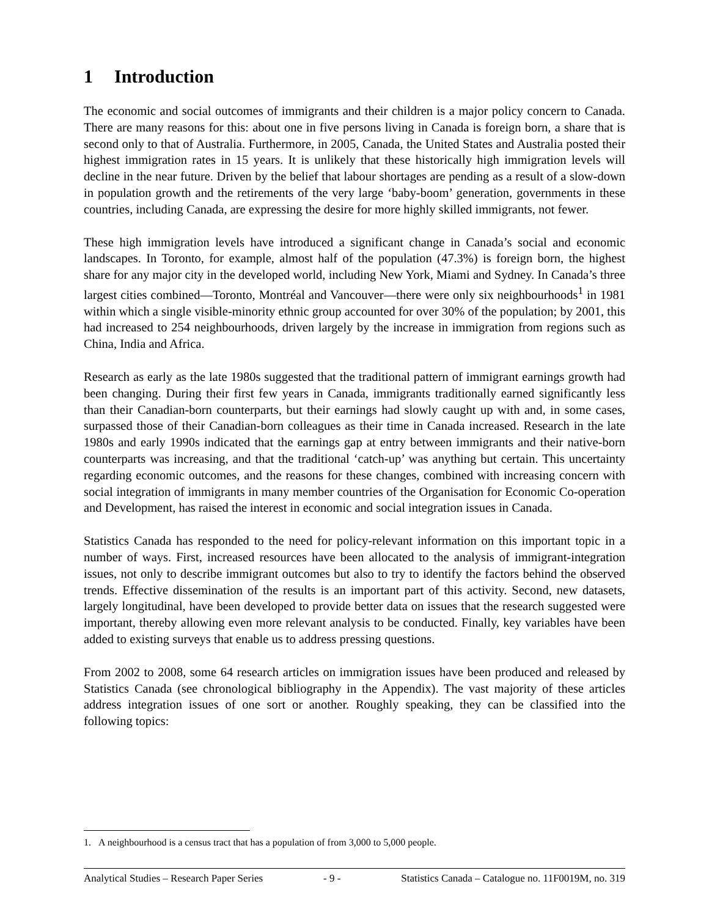1 Introduction
The economic and social outcomes of immigrants and their children is a major policy concern to Canada. There are many reasons for this: about one in five persons living in Canada is foreign born, a share that is second only to that of Australia. Furthermore, in 2005, Canada, the United States and Australia posted their highest immigration rates in 15 years. It is unlikely that these historically high immigration levels will decline in the near future. Driven by the belief that labour shortages are pending as a result of a slow-down in population growth and the retirements of the very large ‘baby-boom’ generation, governments in these countries, including Canada, are expressing the desire for more highly skilled immigrants, not fewer.
These high immigration levels have introduced a significant change in Canada’s social and economic landscapes. In Toronto, for example, almost half of the population (47.3%) is foreign born, the highest share for any major city in the developed world, including New York, Miami and Sydney. In Canada’s three largest cities combined—Toronto, Montréal and Vancouver—there were only six neighbourhoods<sup>1</sup> in 1981 within which a single visible-minority ethnic group accounted for over 30% of the population; by 2001, this had increased to 254 neighbourhoods, driven largely by the increase in immigration from regions such as China, India and Africa.
Research as early as the late 1980s suggested that the traditional pattern of immigrant earnings growth had been changing. During their first few years in Canada, immigrants traditionally earned significantly less than their Canadian-born counterparts, but their earnings had slowly caught up with and, in some cases, surpassed those of their Canadian-born colleagues as their time in Canada increased. Research in the late 1980s and early 1990s indicated that the earnings gap at entry between immigrants and their native-born counterparts was increasing, and that the traditional ‘catch-up’ was anything but certain. This uncertainty regarding economic outcomes, and the reasons for these changes, combined with increasing concern with social integration of immigrants in many member countries of the Organisation for Economic Co-operation and Development, has raised the interest in economic and social integration issues in Canada.
Statistics Canada has responded to the need for policy-relevant information on this important topic in a number of ways. First, increased resources have been allocated to the analysis of immigrant-integration issues, not only to describe immigrant outcomes but also to try to identify the factors behind the observed trends. Effective dissemination of the results is an important part of this activity. Second, new datasets, largely longitudinal, have been developed to provide better data on issues that the research suggested were important, thereby allowing even more relevant analysis to be conducted. Finally, key variables have been added to existing surveys that enable us to address pressing questions.
From 2002 to 2008, some 64 research articles on immigration issues have been produced and released by Statistics Canada (see chronological bibliography in the Appendix). The vast majority of these articles address integration issues of one sort or another. Roughly speaking, they can be classified into the following topics:
1. A neighbourhood is a census tract that has a population of from 3,000 to 5,000 people.
Analytical Studies – Research Paper Series - 9 - Statistics Canada – Catalogue no. 11F0019M, no. 319